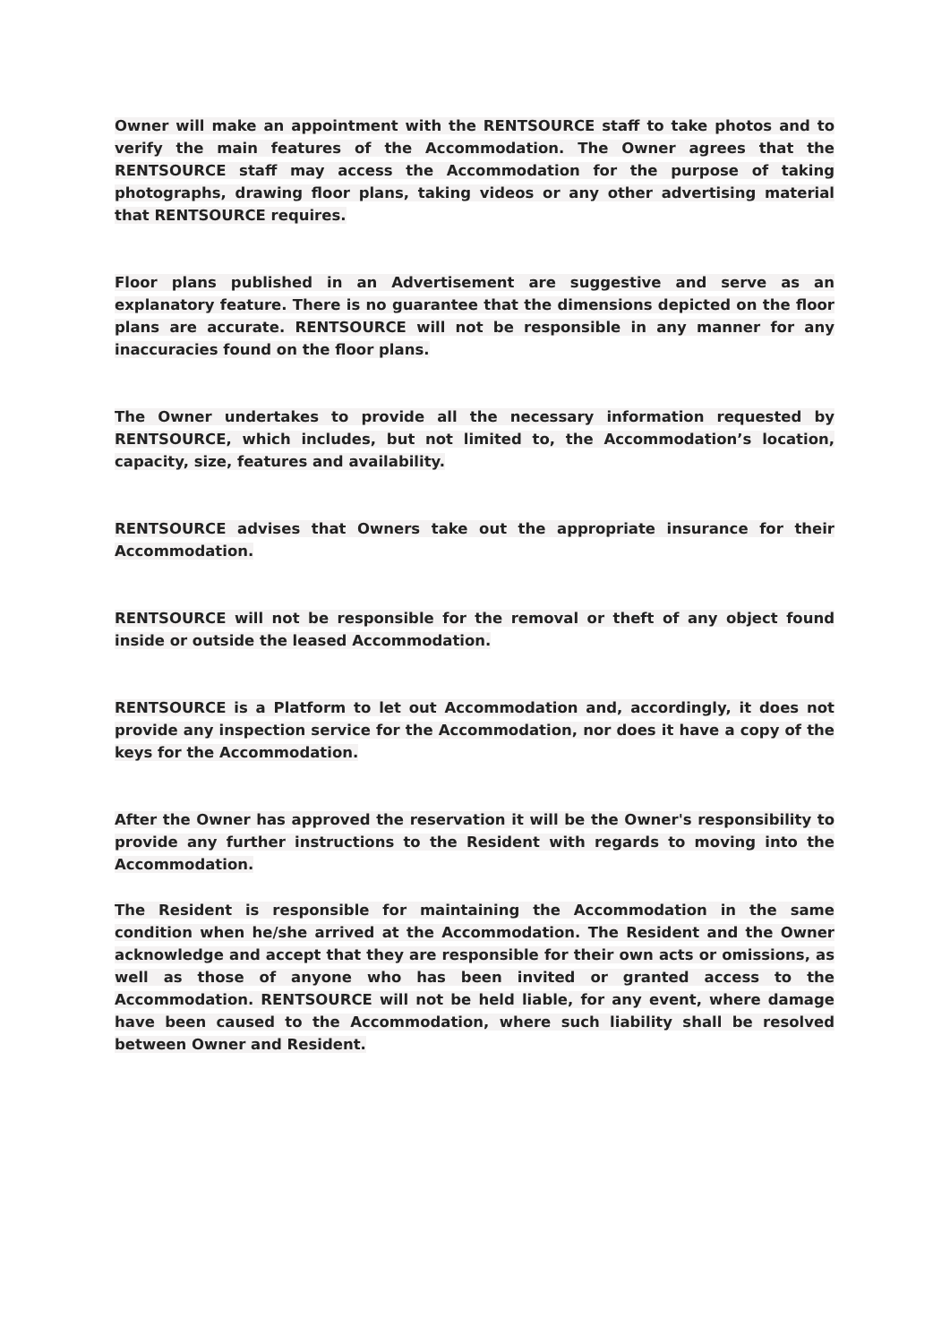Owner will make an appointment with the RENTSOURCE staff to take photos and to verify the main features of the Accommodation. The Owner agrees that the RENTSOURCE staff may access the Accommodation for the purpose of taking photographs, drawing floor plans, taking videos or any other advertising material that RENTSOURCE requires.
Floor plans published in an Advertisement are suggestive and serve as an explanatory feature. There is no guarantee that the dimensions depicted on the floor plans are accurate. RENTSOURCE will not be responsible in any manner for any inaccuracies found on the floor plans.
The Owner undertakes to provide all the necessary information requested by RENTSOURCE, which includes, but not limited to, the Accommodation’s location, capacity, size, features and availability.
RENTSOURCE advises that Owners take out the appropriate insurance for their Accommodation.
RENTSOURCE will not be responsible for the removal or theft of any object found inside or outside the leased Accommodation.
RENTSOURCE is a Platform to let out Accommodation and, accordingly, it does not provide any inspection service for the Accommodation, nor does it have a copy of the keys for the Accommodation.
After the Owner has approved the reservation it will be the Owner's responsibility to provide any further instructions to the Resident with regards to moving into the Accommodation.
The Resident is responsible for maintaining the Accommodation in the same condition when he/she arrived at the Accommodation. The Resident and the Owner acknowledge and accept that they are responsible for their own acts or omissions, as well as those of anyone who has been invited or granted access to the Accommodation. RENTSOURCE will not be held liable, for any event, where damage have been caused to the Accommodation, where such liability shall be resolved between Owner and Resident.